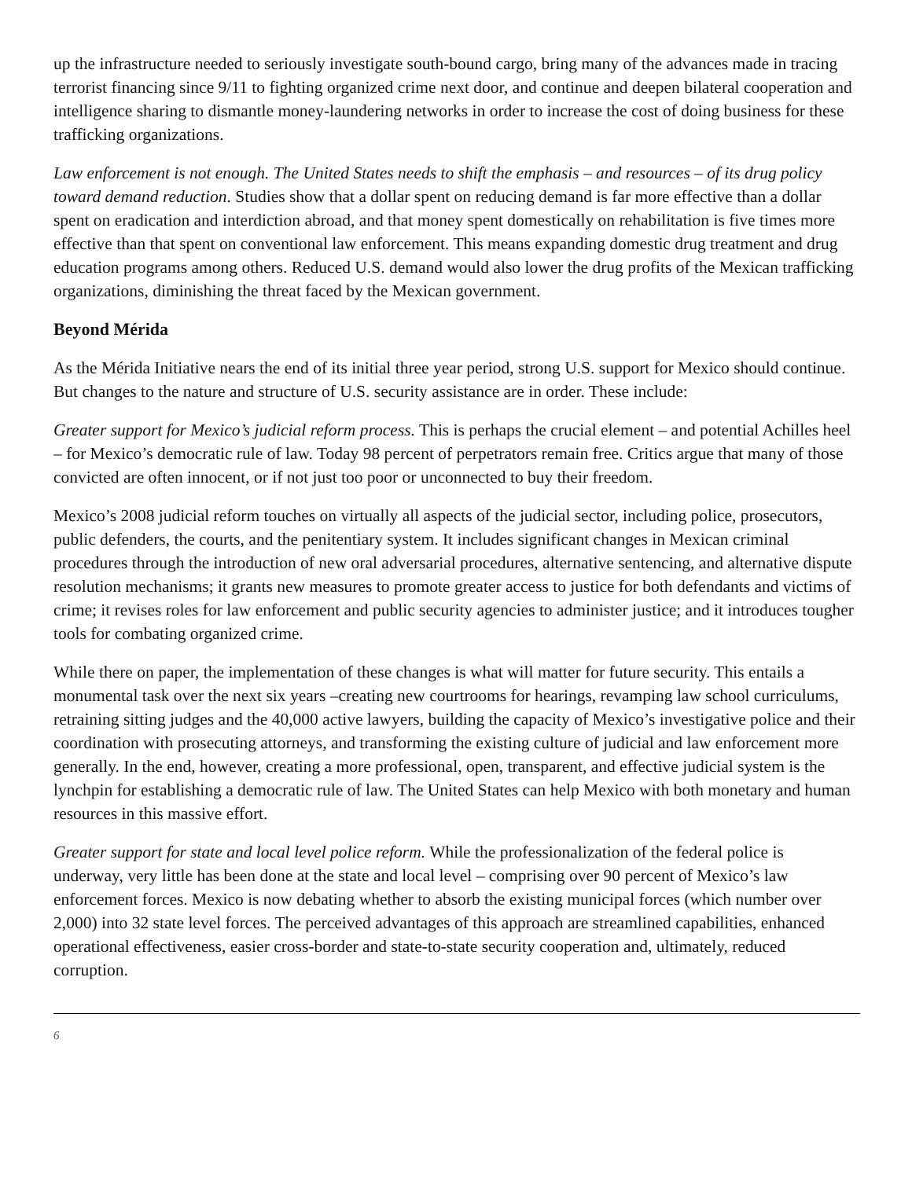up the infrastructure needed to seriously investigate south-bound cargo, bring many of the advances made in tracing terrorist financing since 9/11 to fighting organized crime next door, and continue and deepen bilateral cooperation and intelligence sharing to dismantle money-laundering networks in order to increase the cost of doing business for these trafficking organizations.
Law enforcement is not enough. The United States needs to shift the emphasis – and resources – of its drug policy toward demand reduction. Studies show that a dollar spent on reducing demand is far more effective than a dollar spent on eradication and interdiction abroad, and that money spent domestically on rehabilitation is five times more effective than that spent on conventional law enforcement. This means expanding domestic drug treatment and drug education programs among others. Reduced U.S. demand would also lower the drug profits of the Mexican trafficking organizations, diminishing the threat faced by the Mexican government.
Beyond Mérida
As the Mérida Initiative nears the end of its initial three year period, strong U.S. support for Mexico should continue. But changes to the nature and structure of U.S. security assistance are in order. These include:
Greater support for Mexico’s judicial reform process. This is perhaps the crucial element – and potential Achilles heel – for Mexico’s democratic rule of law. Today 98 percent of perpetrators remain free. Critics argue that many of those convicted are often innocent, or if not just too poor or unconnected to buy their freedom.
Mexico’s 2008 judicial reform touches on virtually all aspects of the judicial sector, including police, prosecutors, public defenders, the courts, and the penitentiary system. It includes significant changes in Mexican criminal procedures through the introduction of new oral adversarial procedures, alternative sentencing, and alternative dispute resolution mechanisms; it grants new measures to promote greater access to justice for both defendants and victims of crime; it revises roles for law enforcement and public security agencies to administer justice; and it introduces tougher tools for combating organized crime.
While there on paper, the implementation of these changes is what will matter for future security. This entails a monumental task over the next six years –creating new courtrooms for hearings, revamping law school curriculums, retraining sitting judges and the 40,000 active lawyers, building the capacity of Mexico’s investigative police and their coordination with prosecuting attorneys, and transforming the existing culture of judicial and law enforcement more generally. In the end, however, creating a more professional, open, transparent, and effective judicial system is the lynchpin for establishing a democratic rule of law. The United States can help Mexico with both monetary and human resources in this massive effort.
Greater support for state and local level police reform. While the professionalization of the federal police is underway, very little has been done at the state and local level – comprising over 90 percent of Mexico’s law enforcement forces. Mexico is now debating whether to absorb the existing municipal forces (which number over 2,000) into 32 state level forces. The perceived advantages of this approach are streamlined capabilities, enhanced operational effectiveness, easier cross-border and state-to-state security cooperation and, ultimately, reduced corruption.
6